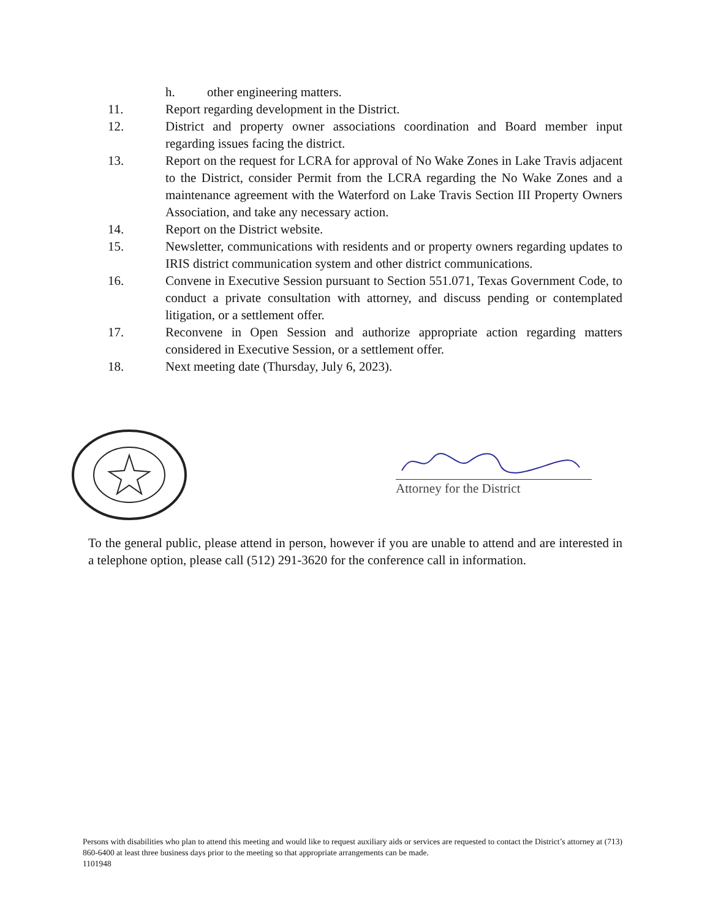h. other engineering matters.
11. Report regarding development in the District.
12. District and property owner associations coordination and Board member input regarding issues facing the district.
13. Report on the request for LCRA for approval of No Wake Zones in Lake Travis adjacent to the District, consider Permit from the LCRA regarding the No Wake Zones and a maintenance agreement with the Waterford on Lake Travis Section III Property Owners Association, and take any necessary action.
14. Report on the District website.
15. Newsletter, communications with residents and or property owners regarding updates to IRIS district communication system and other district communications.
16. Convene in Executive Session pursuant to Section 551.071, Texas Government Code, to conduct a private consultation with attorney, and discuss pending or contemplated litigation, or a settlement offer.
17. Reconvene in Open Session and authorize appropriate action regarding matters considered in Executive Session, or a settlement offer.
18. Next meeting date (Thursday, July 6, 2023).
Attorney for the District
To the general public, please attend in person, however if you are unable to attend and are interested in a telephone option, please call (512) 291-3620 for the conference call in information.
Persons with disabilities who plan to attend this meeting and would like to request auxiliary aids or services are requested to contact the District’s attorney at (713) 860-6400 at least three business days prior to the meeting so that appropriate arrangements can be made.
1101948